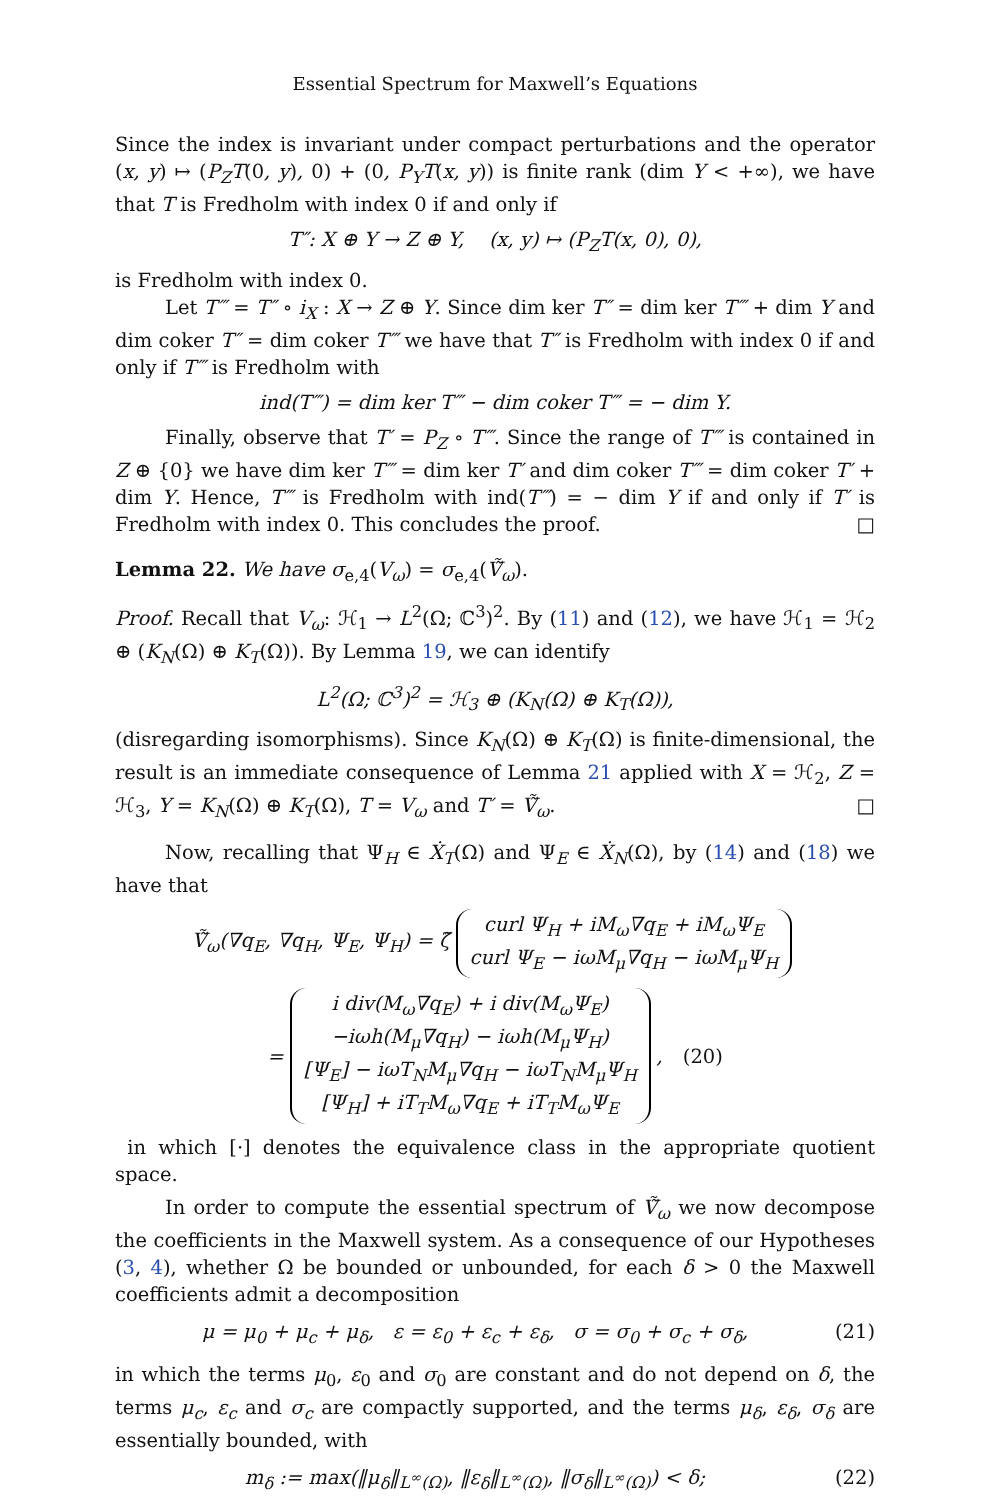Essential Spectrum for Maxwell’s Equations
Since the index is invariant under compact perturbations and the operator (x, y) ↦ (P<sub>Z</sub>T(0, y), 0) + (0, P<sub>Y</sub>T(x, y)) is finite rank (dim Y < +∞), we have that T is Fredholm with index 0 if and only if
T″: X ⊕ Y → Z ⊕ Y, (x, y) ↦ (P<sub>Z</sub>T(x, 0), 0),
is Fredholm with index 0.
Let T‴ = T″ ∘ i<sub>X</sub> : X → Z ⊕ Y. Since dim ker T″ = dim ker T‴ + dim Y and dim coker T″ = dim coker T‴ we have that T″ is Fredholm with index 0 if and only if T‴ is Fredholm with
ind(T‴) = dim ker T‴ − dim coker T‴ = − dim Y.
Finally, observe that T′ = P<sub>Z</sub> ∘ T‴. Since the range of T‴ is contained in Z ⊕ {0} we have dim ker T‴ = dim ker T′ and dim coker T‴ = dim coker T′ + dim Y. Hence, T‴ is Fredholm with ind(T‴) = − dim Y if and only if T′ is Fredholm with index 0. This concludes the proof. □
Lemma 22. We have σ<sub>e,4</sub>(V<sub>ω</sub>) = σ<sub>e,4</sub>(Ṽ̃<sub>ω</sub>).
Proof. Recall that V<sub>ω</sub>: ℋ<sub>1</sub> → L<sup>2</sup>(Ω; ℂ<sup>3</sup>)<sup>2</sup>. By (11) and (12), we have ℋ<sub>1</sub> = ℋ<sub>2</sub> ⊕ (K<sub>N</sub>(Ω) ⊕ K<sub>T</sub>(Ω)). By Lemma 19, we can identify
L<sup>2</sup>(Ω; ℂ<sup>3</sup>)<sup>2</sup> = ℋ<sub>3</sub> ⊕ (K<sub>N</sub>(Ω) ⊕ K<sub>T</sub>(Ω)),
(disregarding isomorphisms). Since K<sub>N</sub>(Ω) ⊕ K<sub>T</sub>(Ω) is finite-dimensional, the result is an immediate consequence of Lemma 21 applied with X = ℋ<sub>2</sub>, Z = ℋ<sub>3</sub>, Y = K<sub>N</sub>(Ω) ⊕ K<sub>T</sub>(Ω), T = V<sub>ω</sub> and T′ = Ṽ̃<sub>ω</sub>. □
Now, recalling that Ψ<sub>H</sub> ∈ Ẋ<sub>T</sub>(Ω) and Ψ<sub>E</sub> ∈ Ẋ<sub>N</sub>(Ω), by (14) and (18) we have that
Ṽ̃<sub>ω</sub>(∇q<sub>E</sub>, ∇q<sub>H</sub>, Ψ<sub>E</sub>, Ψ<sub>H</sub>) = ζ̃
curl Ψ<sub>H</sub> + iM<sub>ω</sub>∇q<sub>E</sub> + iM<sub>ω</sub>Ψ<sub>E</sub>
curl Ψ<sub>E</sub> − iωM<sub>μ</sub>∇q<sub>H</sub> − iωM<sub>μ</sub>Ψ<sub>H</sub>
=
i div(M<sub>ω</sub>∇q<sub>E</sub>) + i div(M<sub>ω</sub>Ψ<sub>E</sub>)
−iωh(M<sub>μ</sub>∇q<sub>H</sub>) − iωh(M<sub>μ</sub>Ψ<sub>H</sub>)
[Ψ<sub>E</sub>] − iωT<sub>N</sub>M<sub>μ</sub>∇q<sub>H</sub> − iωT<sub>N</sub>M<sub>μ</sub>Ψ<sub>H</sub>
[Ψ<sub>H</sub>] + iT<sub>T</sub>M<sub>ω</sub>∇q<sub>E</sub> + iT<sub>T</sub>M<sub>ω</sub>Ψ<sub>E</sub>
, (20)
in which [·] denotes the equivalence class in the appropriate quotient space.
In order to compute the essential spectrum of Ṽ̃<sub>ω</sub> we now decompose the coefficients in the Maxwell system. As a consequence of our Hypotheses (3, 4), whether Ω be bounded or unbounded, for each δ > 0 the Maxwell coefficients admit a decomposition
μ = μ<sub>0</sub> + μ<sub>c</sub> + μ<sub>δ</sub>, ε = ε<sub>0</sub> + ε<sub>c</sub> + ε<sub>δ</sub>, σ = σ<sub>0</sub> + σ<sub>c</sub> + σ<sub>δ</sub>, (21)
in which the terms μ<sub>0</sub>, ε<sub>0</sub> and σ<sub>0</sub> are constant and do not depend on δ, the terms μ<sub>c</sub>, ε<sub>c</sub> and σ<sub>c</sub> are compactly supported, and the terms μ<sub>δ</sub>, ε<sub>δ</sub>, σ<sub>δ</sub> are essentially bounded, with
m<sub>δ</sub> := max(‖μ<sub>δ</sub>‖<sub>L<sup>∞</sup>(Ω)</sub>, ‖ε<sub>δ</sub>‖<sub>L<sup>∞</sup>(Ω)</sub>, ‖σ<sub>δ</sub>‖<sub>L<sup>∞</sup>(Ω)</sub>) < δ; (22)